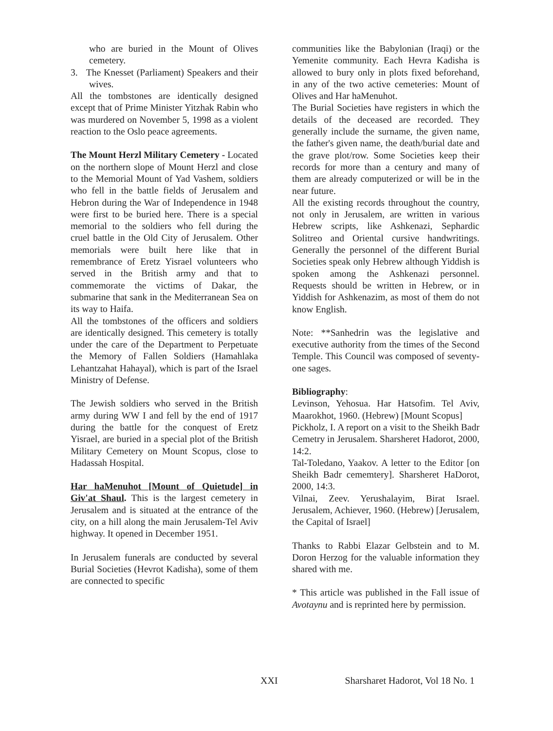who are buried in the Mount of Olives cemetery.
3. The Knesset (Parliament) Speakers and their wives.
All the tombstones are identically designed except that of Prime Minister Yitzhak Rabin who was murdered on November 5, 1998 as a violent reaction to the Oslo peace agreements.
The Mount Herzl Military Cemetery - Located on the northern slope of Mount Herzl and close to the Memorial Mount of Yad Vashem, soldiers who fell in the battle fields of Jerusalem and Hebron during the War of Independence in 1948 were first to be buried here. There is a special memorial to the soldiers who fell during the cruel battle in the Old City of Jerusalem. Other memorials were built here like that in remembrance of Eretz Yisrael volunteers who served in the British army and that to commemorate the victims of Dakar, the submarine that sank in the Mediterranean Sea on its way to Haifa.
All the tombstones of the officers and soldiers are identically designed. This cemetery is totally under the care of the Department to Perpetuate the Memory of Fallen Soldiers (Hamahlaka Lehantzahat Hahayal), which is part of the Israel Ministry of Defense.
The Jewish soldiers who served in the British army during WW I and fell by the end of 1917 during the battle for the conquest of Eretz Yisrael, are buried in a special plot of the British Military Cemetery on Mount Scopus, close to Hadassah Hospital.
Har haMenuhot [Mount of Quietude] in Giv'at Shaul. This is the largest cemetery in Jerusalem and is situated at the entrance of the city, on a hill along the main Jerusalem-Tel Aviv highway. It opened in December 1951.
In Jerusalem funerals are conducted by several Burial Societies (Hevrot Kadisha), some of them are connected to specific
communities like the Babylonian (Iraqi) or the Yemenite community. Each Hevra Kadisha is allowed to bury only in plots fixed beforehand, in any of the two active cemeteries: Mount of Olives and Har haMenuhot.
The Burial Societies have registers in which the details of the deceased are recorded. They generally include the surname, the given name, the father's given name, the death/burial date and the grave plot/row. Some Societies keep their records for more than a century and many of them are already computerized or will be in the near future.
All the existing records throughout the country, not only in Jerusalem, are written in various Hebrew scripts, like Ashkenazi, Sephardic Solitreo and Oriental cursive handwritings. Generally the personnel of the different Burial Societies speak only Hebrew although Yiddish is spoken among the Ashkenazi personnel. Requests should be written in Hebrew, or in Yiddish for Ashkenazim, as most of them do not know English.
Note: **Sanhedrin was the legislative and executive authority from the times of the Second Temple. This Council was composed of seventy-one sages.
Bibliography:
Levinson, Yehosua. Har Hatsofim. Tel Aviv, Maarokhot, 1960. (Hebrew) [Mount Scopus]
Pickholz, I. A report on a visit to the Sheikh Badr Cemetry in Jerusalem. Sharsheret Hadorot, 2000, 14:2.
Tal-Toledano, Yaakov. A letter to the Editor [on Sheikh Badr cememtery]. Sharsheret HaDorot, 2000, 14:3.
Vilnai, Zeev. Yerushalayim, Birat Israel. Jerusalem, Achiever, 1960. (Hebrew) [Jerusalem, the Capital of Israel]
Thanks to Rabbi Elazar Gelbstein and to M. Doron Herzog for the valuable information they shared with me.
* This article was published in the Fall issue of Avotaynu and is reprinted here by permission.
XXI Sharsharet Hadorot, Vol 18 No. 1